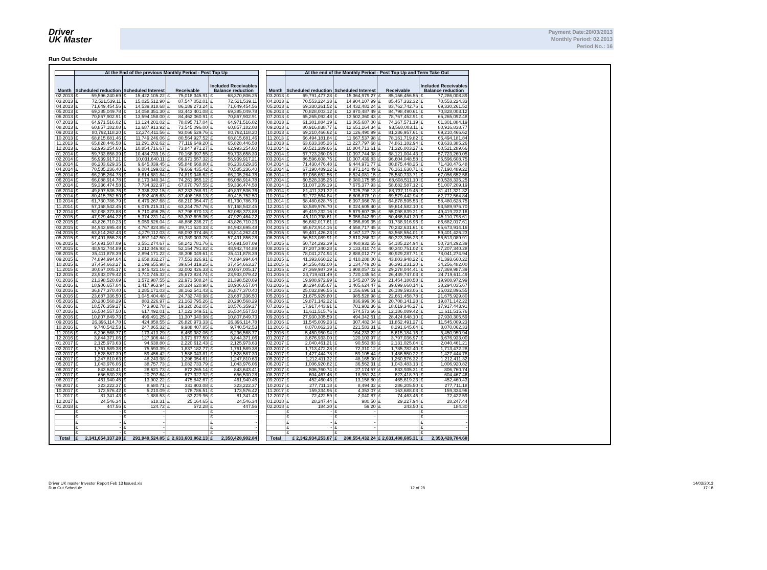Driver
UK Master
Payment Date:20/03/2013
Monthly Period: 02.2013
Period No.: 16
Run Out Schedule
| | At the End of the previous Monthly Period - Post Top Up | | | |
| --- | --- | --- | --- | --- |
| Month | Scheduled reduction | Scheduled Interest | Receivable | Included Receivables Balance reduction |
| 02.2013 | £ 59,596,240.69 | £ 15,422,105.22 | £ 75,018,345.91 | £ 68,370,806.25 |
| 03.2013 | £ 72,521,539.11 | £ 15,025,512.90 | £ 87,547,052.01 | £ 72,521,539.11 |
| 04.2013 | £ 71,649,454.56 | £ 14,539,818.68 | £ 86,189,273.24 | £ 71,649,454.56 |
| 05.2013 | £ 69,385,049.78 | £ 14,058,351.30 | £ 83,443,401.08 | £ 69,385,049.78 |
| 06.2013 | £ 70,867,902.91 | £ 13,594,158.00 | £ 84,462,060.91 | £ 70,867,902.91 |
| 07.2013 | £ 64,971,516.02 | £ 13,124,201.02 | £ 78,095,717.04 | £ 64,971,516.02 |
| 08.2013 | £ 60,857,182.08 | £ 12,687,913.92 | £ 73,545,096.00 | £ 60,857,182.08 |
| 09.2013 | £ 80,792,118.20 | £ 12,274,411.56 | £ 93,066,529.76 | £ 80,792,118.20 |
| 10.2013 | £ 68,815,681.46 | £ 11,749,246.06 | £ 80,564,927.52 | £ 68,815,681.46 |
| 11.2013 | £ 65,828,446.58 | £ 11,291,202.62 | £ 77,119,649.20 | £ 65,828,446.58 |
| 12.2013 | £ 62,993,254.60 | £ 10,854,716.67 | £ 73,847,971.27 | £ 62,993,254.60 |
| 01.2014 | £ 59,733,658.39 | £ 10,434,739.16 | £ 70,168,397.55 | £ 59,733,658.39 |
| 02.2014 | £ 56,939,917.21 | £ 10,031,640.11 | £ 66,971,557.32 | £ 56,939,917.21 |
| 03.2014 | £ 86,203,629.35 | £ 9,645,039.45 | £ 95,848,668.80 | £ 86,203,629.35 |
| 04.2014 | £ 70,585,236.40 | £ 9,084,199.02 | £ 79,669,435.42 | £ 70,585,236.40 |
| 05.2014 | £ 66,205,264.78 | £ 8,614,681.84 | £ 74,819,946.62 | £ 66,205,264.78 |
| 06.2014 | £ 66,088,914.78 | £ 8,173,040.34 | £ 74,261,955.12 | £ 66,088,914.78 |
| 07.2014 | £ 59,336,474.58 | £ 7,734,322.97 | £ 67,070,797.55 | £ 59,336,474.58 |
| 08.2014 | £ 49,897,536.76 | £ 7,336,232.15 | £ 57,233,768.91 | £ 49,897,536.76 |
| 09.2014 | £ 80,415,752.50 | £ 6,992,405.63 | £ 87,408,158.13 | £ 80,415,752.50 |
| 10.2014 | £ 61,730,786.79 | £ 6,479,267.68 | £ 68,210,054.47 | £ 61,730,786.79 |
| 11.2014 | £ 57,168,542.45 | £ 6,076,215.31 | £ 63,244,757.76 | £ 57,168,542.45 |
| 12.2014 | £ 52,088,373.88 | £ 5,710,496.25 | £ 57,798,870.13 | £ 52,088,373.88 |
| 01.2015 | £ 47,929,464.22 | £ 5,374,231.14 | £ 53,303,695.36 | £ 47,929,464.22 |
| 02.2015 | £ 43,826,710.23 | £ 5,059,526.04 | £ 48,886,236.27 | £ 43,826,710.23 |
| 03.2015 | £ 84,943,695.48 | £ 4,767,824.85 | £ 89,711,520.33 | £ 84,943,695.48 |
| 04.2015 | £ 63,814,262.43 | £ 4,279,112.03 | £ 68,093,374.46 | £ 63,814,262.43 |
| 05.2015 | £ 57,491,856.28 | £ 3,897,147.50 | £ 61,389,003.78 | £ 57,491,856.28 |
| 06.2015 | £ 54,691,507.09 | £ 3,551,274.67 | £ 58,242,781.76 | £ 54,691,507.09 |
| 07.2015 | £ 48,942,744.89 | £ 3,212,046.93 | £ 52,154,791.82 | £ 48,942,744.89 |
| 08.2015 | £ 35,411,878.39 | £ 2,894,171.22 | £ 38,306,049.61 | £ 35,411,878.39 |
| 09.2015 | £ 74,894,994.64 | £ 2,658,832.27 | £ 77,553,826.91 | £ 74,894,994.64 |
| 10.2015 | £ 37,454,663.27 | £ 2,199,655.98 | £ 39,654,319.25 | £ 37,454,663.27 |
| 11.2015 | £ 30,057,005.17 | £ 1,945,421.16 | £ 32,002,426.33 | £ 30,057,005.17 |
| 12.2015 | £ 23,933,079.42 | £ 1,740,745.32 | £ 25,673,824.74 | £ 23,933,079.42 |
| 01.2016 | £ 21,398,520.69 | £ 1,572,987.55 | £ 22,971,508.24 | £ 21,398,520.69 |
| 02.2016 | £ 18,906,657.04 | £ 1,417,963.94 | £ 20,324,620.98 | £ 18,906,657.04 |
| 03.2016 | £ 36,877,370.40 | £ 1,285,171.03 | £ 38,162,541.43 | £ 36,877,370.40 |
| 04.2016 | £ 23,687,336.50 | £ 1,045,404.48 | £ 24,732,740.98 | £ 23,687,336.50 |
| 05.2016 | £ 20,280,568.29 | £ 883,226.97 | £ 21,163,795.26 | £ 20,280,568.29 |
| 06.2016 | £ 18,576,359.27 | £ 743,902.78 | £ 19,320,262.05 | £ 18,576,359.27 |
| 07.2016 | £ 16,504,557.50 | £ 617,492.01 | £ 17,122,049.51 | £ 16,504,557.50 |
| 08.2016 | £ 10,807,849.73 | £ 499,491.25 | £ 11,307,340.98 | £ 10,807,849.73 |
| 09.2016 | £ 26,396,114.78 | £ 424,858.55 | £ 26,820,973.33 | £ 26,396,114.78 |
| 10.2016 | £ 9,740,542.53 | £ 247,865.32 | £ 9,988,407.85 | £ 9,740,542.53 |
| 11.2016 | £ 6,296,568.77 | £ 173,413.29 | £ 6,469,982.06 | £ 6,296,568.77 |
| 12.2016 | £ 3,844,371.06 | £ 127,306.44 | £ 3,971,677.50 | £ 3,844,371.06 |
| 01.2017 | £ 2,125,973.63 | £ 94,638.80 | £ 2,220,612.43 | £ 2,125,973.63 |
| 02.2017 | £ 1,761,589.38 | £ 75,593.39 | £ 1,837,182.77 | £ 1,761,589.38 |
| 03.2017 | £ 1,528,587.39 | £ 59,456.42 | £ 1,588,043.81 | £ 1,528,587.39 |
| 04.2017 | £ 1,247,810.63 | £ 48,243.98 | £ 1,296,054.61 | £ 1,247,810.63 |
| 05.2017 | £ 1,043,976.06 | £ 38,757.73 | £ 1,082,733.79 | £ 1,043,976.06 |
| 06.2017 | £ 843,643.41 | £ 28,621.73 | £ 872,265.14 | £ 843,643.41 |
| 07.2017 | £ 656,530.28 | £ 20,797.64 | £ 677,327.92 | £ 656,530.28 |
| 08.2017 | £ 461,940.45 | £ 13,902.22 | £ 475,842.67 | £ 461,940.45 |
| 09.2017 | £ 323,222.37 | £ 8,680.71 | £ 331,903.08 | £ 323,222.37 |
| 10.2017 | £ 173,576.42 | £ 5,210.09 | £ 178,786.51 | £ 173,576.42 |
| 11.2017 | £ 81,341.43 | £ 1,888.53 | £ 83,229.96 | £ 81,341.43 |
| 12.2017 | £ 24,546.34 | £ 618.31 | £ 25,164.65 | £ 24,546.34 |
| 01.2018 | £ 447.56 | £ 124.72 | £ 572.28 | £ 447.56 |
| | £ - | £ - | | £ - |
| | £ - | £ - | | £ - |
| | £ - | £ - | | £ - |
| | £ - | £ - | | £ - |
| | £ - | £ - | | £ - |
| Total | £ 2,341,654,337.28 | £ 291,949,524.85 | £ 2,633,603,862.13 | £ 2,350,428,902.84 |
| | At the end of the Monthly Period - Post Top Up and Term Take Out | | | |
| --- | --- | --- | --- | --- |
| Month | Scheduled reduction | Scheduled Interest | Receivable | Included Receivables Balance reduction |
| 03.2013 | £ 69,791,477.28 | £ 15,364,979.27 | £ 85,156,456.55 | £ 77,286,008.89 |
| 04.2013 | £ 70,553,224.33 | £ 14,904,107.99 | £ 85,457,332.32 | £ 70,553,224.33 |
| 05.2013 | £ 69,330,261.52 | £ 14,432,481.24 | £ 83,762,742.76 | £ 69,330,261.52 |
| 06.2013 | £ 70,828,003.12 | £ 13,970,487.49 | £ 84,798,490.61 | £ 70,828,003.12 |
| 07.2013 | £ 65,265,092.48 | £ 13,502,360.43 | £ 78,767,452.91 | £ 65,265,092.48 |
| 08.2013 | £ 61,301,884.19 | £ 13,065,687.00 | £ 74,367,571.19 | £ 61,301,884.19 |
| 09.2013 | £ 80,916,838.77 | £ 12,651,164.34 | £ 93,568,003.11 | £ 80,916,838.77 |
| 10.2013 | £ 69,210,466.62 | £ 12,126,490.99 | £ 81,336,957.61 | £ 69,210,466.62 |
| 11.2013 | £ 66,494,181.84 | £ 11,667,537.98 | £ 78,161,719.82 | £ 66,494,181.84 |
| 12.2013 | £ 63,633,385.26 | £ 11,227,797.68 | £ 74,861,182.94 | £ 63,633,385.26 |
| 01.2014 | £ 60,521,289.66 | £ 10,804,713.61 | £ 71,326,003.27 | £ 60,521,289.66 |
| 02.2014 | £ 57,723,260.05 | £ 10,397,744.38 | £ 68,121,004.43 | £ 57,723,260.05 |
| 03.2014 | £ 86,596,608.75 | £ 10,007,439.83 | £ 96,604,048.58 | £ 86,596,608.75 |
| 04.2014 | £ 71,430,476.48 | £ 9,444,971.77 | £ 80,875,448.25 | £ 71,430,476.48 |
| 05.2014 | £ 67,190,489.22 | £ 8,971,141.49 | £ 76,161,630.71 | £ 67,190,489.22 |
| 06.2014 | £ 67,056,652.56 | £ 8,524,081.15 | £ 75,580,733.71 | £ 67,056,652.56 |
| 07.2014 | £ 60,528,335.25 | £ 8,080,175.85 | £ 68,608,511.10 | £ 60,528,335.25 |
| 08.2014 | £ 51,007,209.19 | £ 7,675,377.93 | £ 58,682,587.12 | £ 51,007,209.19 |
| 09.2014 | £ 81,411,321.32 | £ 7,325,798.13 | £ 88,737,119.45 | £ 81,411,321.32 |
| 10.2014 | £ 62,772,564.84 | £ 6,806,878.10 | £ 69,579,442.94 | £ 62,772,564.84 |
| 11.2014 | £ 58,480,628.75 | £ 6,397,966.78 | £ 64,878,595.53 | £ 58,480,628.75 |
| 12.2014 | £ 53,589,976.70 | £ 6,024,605.40 | £ 59,614,582.10 | £ 53,589,976.70 |
| 01.2015 | £ 49,419,232.16 | £ 5,679,607.05 | £ 55,098,839.21 | £ 49,419,232.16 |
| 02.2015 | £ 45,110,798.61 | £ 5,356,042.69 | £ 50,466,841.30 | £ 45,110,798.61 |
| 03.2015 | £ 86,682,017.61 | £ 5,056,899.35 | £ 91,738,916.96 | £ 86,682,017.61 |
| 04.2015 | £ 65,673,914.16 | £ 4,558,717.45 | £ 70,232,631.61 | £ 65,673,914.16 |
| 05.2015 | £ 59,401,426.23 | £ 4,167,127.78 | £ 63,568,554.01 | £ 59,401,426.23 |
| 06.2015 | £ 56,513,089.91 | £ 3,810,266.32 | £ 60,323,356.23 | £ 56,513,089.91 |
| 07.2015 | £ 50,724,292.39 | £ 3,460,932.55 | £ 54,185,224.94 | £ 50,724,292.39 |
| 08.2015 | £ 37,207,340.28 | £ 3,133,410.74 | £ 40,340,751.02 | £ 37,207,340.28 |
| 09.2015 | £ 78,041,274.94 | £ 2,888,012.77 | £ 80,929,287.71 | £ 78,041,274.94 |
| 10.2015 | £ 41,393,660.22 | £ 2,410,288.00 | £ 43,803,948.22 | £ 41,393,660.22 |
| 11.2015 | £ 34,256,482.00 | £ 2,134,749.20 | £ 36,391,231.20 | £ 34,256,482.00 |
| 12.2015 | £ 27,369,987.39 | £ 1,908,057.02 | £ 29,278,044.41 | £ 27,369,987.39 |
| 01.2016 | £ 24,719,611.49 | £ 1,720,135.54 | £ 26,439,747.03 | £ 24,719,611.49 |
| 02.2016 | £ 19,908,972.99 | £ 1,545,207.59 | £ 21,454,180.58 | £ 19,908,972.99 |
| 03.2016 | £ 38,294,035.67 | £ 1,405,624.47 | £ 39,699,660.14 | £ 38,294,035.67 |
| 04.2016 | £ 25,032,896.55 | £ 1,156,696.51 | £ 26,189,593.06 | £ 25,032,896.55 |
| 05.2016 | £ 21,675,929.80 | £ 985,528.98 | £ 22,661,458.78 | £ 21,675,929.80 |
| 06.2016 | £ 19,871,142.22 | £ 836,999.06 | £ 20,708,141.28 | £ 19,871,142.22 |
| 07.2016 | £ 17,917,443.91 | £ 701,902.36 | £ 18,619,346.27 | £ 17,917,443.91 |
| 08.2016 | £ 11,611,515.76 | £ 574,573.66 | £ 12,186,089.42 | £ 11,611,515.76 |
| 09.2016 | £ 27,930,305.59 | £ 494,342.51 | £ 28,424,648.10 | £ 27,930,305.59 |
| 10.2016 | £ 11,545,009.23 | £ 307,482.04 | £ 11,852,491.27 | £ 11,545,009.23 |
| 11.2016 | £ 8,070,062.33 | £ 221,583.31 | £ 8,291,645.64 | £ 8,070,062.33 |
| 12.2016 | £ 5,450,950.94 | £ 164,233.22 | £ 5,615,184.16 | £ 5,450,950.94 |
| 01.2017 | £ 3,676,933.00 | £ 120,103.97 | £ 3,797,036.97 | £ 3,676,933.00 |
| 02.2017 | £ 2,040,461.21 | £ 90,563.83 | £ 2,131,025.04 | £ 2,040,461.21 |
| 03.2017 | £ 1,713,472.28 | £ 72,310.12 | £ 1,785,782.40 | £ 1,713,472.28 |
| 04.2017 | £ 1,427,444.78 | £ 59,105.44 | £ 1,486,550.22 | £ 1,427,444.78 |
| 05.2017 | £ 1,212,411.32 | £ 48,165.00 | £ 1,260,576.32 | £ 1,212,411.32 |
| 06.2017 | £ 1,006,920.82 | £ 36,562.31 | £ 1,043,483.13 | £ 1,006,920.82 |
| 07.2017 | £ 806,760.74 | £ 27,174.57 | £ 833,935.31 | £ 806,760.74 |
| 08.2017 | £ 604,467.46 | £ 18,951.24 | £ 623,418.70 | £ 604,467.46 |
| 09.2017 | £ 452,460.43 | £ 13,158.80 | £ 465,619.23 | £ 452,460.43 |
| 10.2017 | £ 277,711.18 | £ 8,494.32 | £ 286,205.50 | £ 277,711.18 |
| 11.2017 | £ 159,334.96 | £ 4,353.07 | £ 163,688.03 | £ 159,334.96 |
| 12.2017 | £ 72,422.59 | £ 2,040.87 | £ 74,463.46 | £ 72,422.59 |
| 01.2018 | £ 28,247.44 | £ 980.50 | £ 29,227.94 | £ 28,247.44 |
| 02.2018 | £ 184.30 | £ 59.20 | £ 243.50 | £ 184.30 |
| | £ - | £ - | | £ - |
| | £ - | £ - | | £ - |
| | £ - | £ - | | £ - |
| | £ - | £ - | | £ - |
| | £ | £ | | £ |
| Total | £ 2,342,934,253.07 | £ 288,554,432.24 | £ 2,631,488,685.31 | £ 2,350,428,784.68 |
Driver UK master Investor Report Feb 13 Issued.xls
Run Out Schedule
12 of 28 14/03/2013
17:18